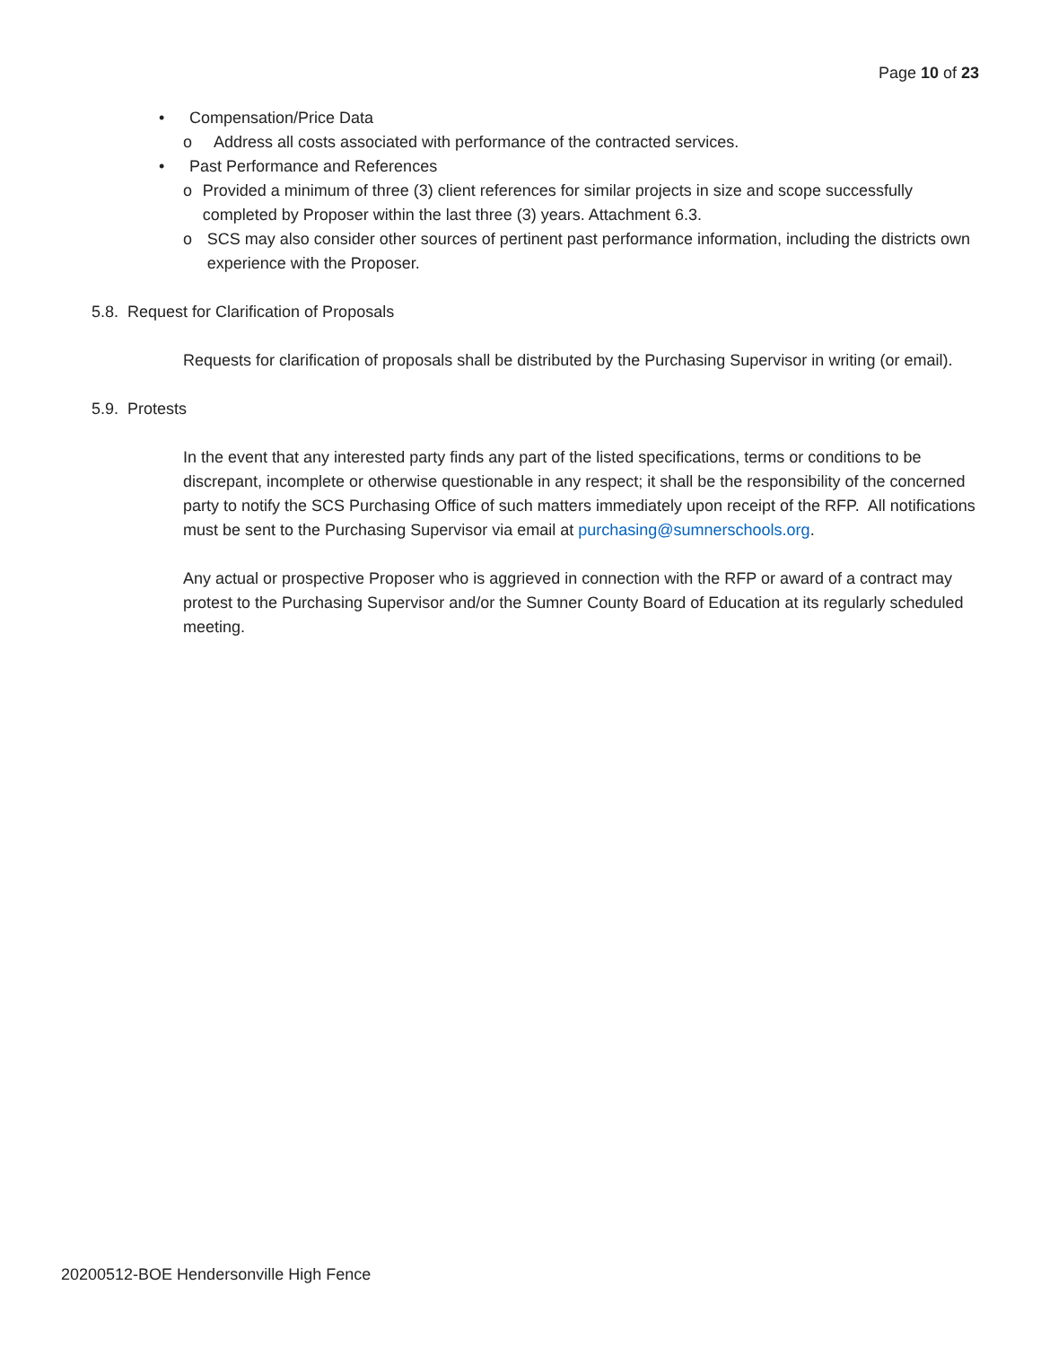Page 10 of 23
• Compensation/Price Data
o Address all costs associated with performance of the contracted services.
• Past Performance and References
o Provided a minimum of three (3) client references for similar projects in size and scope successfully completed by Proposer within the last three (3) years. Attachment 6.3.
o SCS may also consider other sources of pertinent past performance information, including the districts own experience with the Proposer.
5.8. Request for Clarification of Proposals
Requests for clarification of proposals shall be distributed by the Purchasing Supervisor in writing (or email).
5.9. Protests
In the event that any interested party finds any part of the listed specifications, terms or conditions to be discrepant, incomplete or otherwise questionable in any respect; it shall be the responsibility of the concerned party to notify the SCS Purchasing Office of such matters immediately upon receipt of the RFP. All notifications must be sent to the Purchasing Supervisor via email at purchasing@sumnerschools.org.
Any actual or prospective Proposer who is aggrieved in connection with the RFP or award of a contract may protest to the Purchasing Supervisor and/or the Sumner County Board of Education at its regularly scheduled meeting.
20200512-BOE Hendersonville High Fence